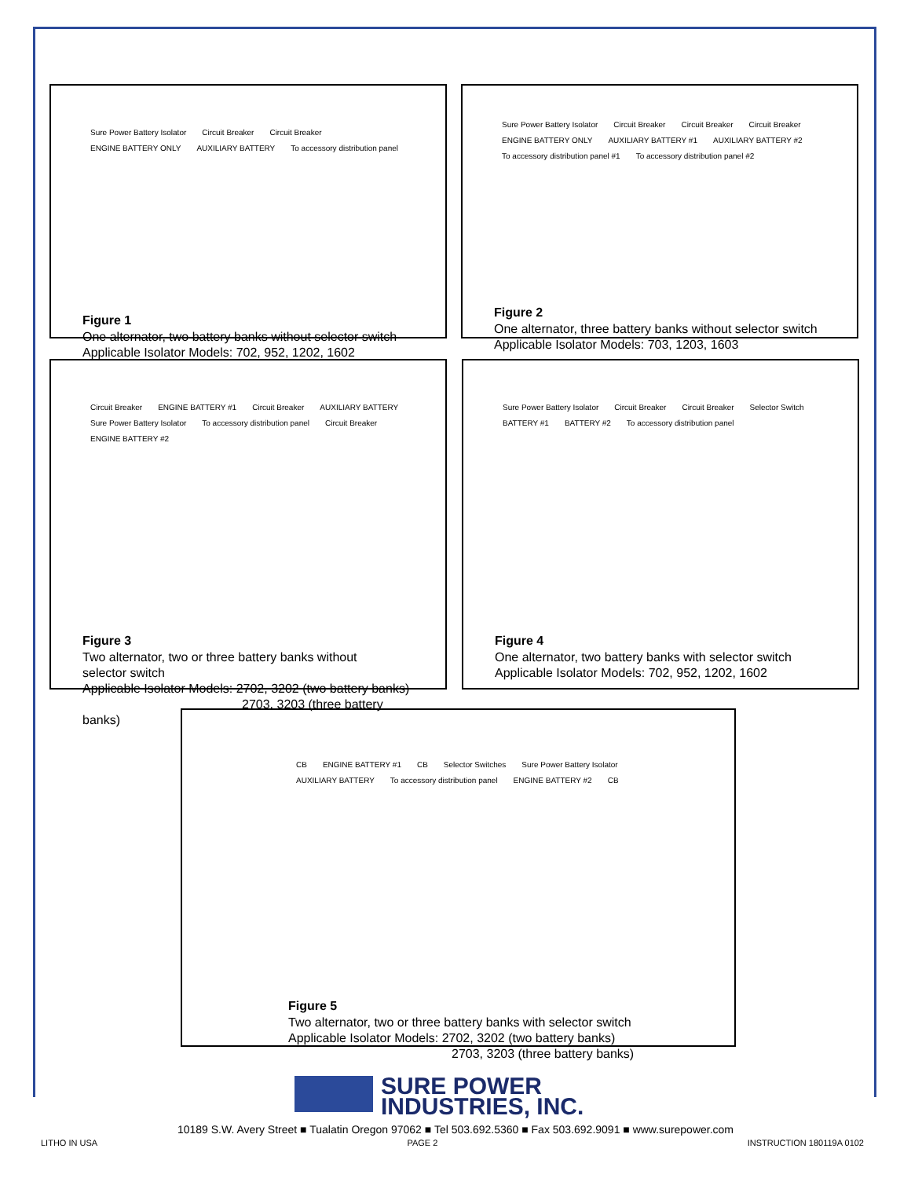Sure Power Battery Isolator Circuit Breaker Circuit Breaker ENGINE BATTERY ONLY AUXILIARY BATTERY To accessory distribution panel
Figure 1
One alternator, two battery banks without selector switch
Applicable Isolator Models: 702, 952, 1202, 1602
Sure Power Battery Isolator Circuit Breaker Circuit Breaker Circuit Breaker ENGINE BATTERY ONLY AUXILIARY BATTERY #1 AUXILIARY BATTERY #2 To accessory distribution panel #1 To accessory distribution panel #2
Figure 2
One alternator, three battery banks without selector switch
Applicable Isolator Models: 703, 1203, 1603
Circuit Breaker ENGINE BATTERY #1 Circuit Breaker AUXILIARY BATTERY Sure Power Battery Isolator To accessory distribution panel Circuit Breaker ENGINE BATTERY #2
Figure 3
Two alternator, two or three battery banks without
selector switch
Applicable Isolator Models: 2702, 3202 (two battery banks)
2703, 3203 (three battery banks)
Sure Power Battery Isolator Circuit Breaker Circuit Breaker Selector Switch BATTERY #1 BATTERY #2 To accessory distribution panel
Figure 4
One alternator, two battery banks with selector switch
Applicable Isolator Models: 702, 952, 1202, 1602
CB ENGINE BATTERY #1 CB Selector Switches Sure Power Battery Isolator AUXILIARY BATTERY To accessory distribution panel ENGINE BATTERY #2 CB
Figure 5
Two alternator, two or three battery banks with selector switch
Applicable Isolator Models: 2702, 3202 (two battery banks)
2703, 3203 (three battery banks)
SURE POWER
INDUSTRIES, INC.
10189 S.W. Avery Street ■ Tualatin Oregon 97062 ■ Tel 503.692.5360 ■ Fax 503.692.9091 ■ www.surepower.com
LITHO IN USA PAGE 2 INSTRUCTION 180119A 0102